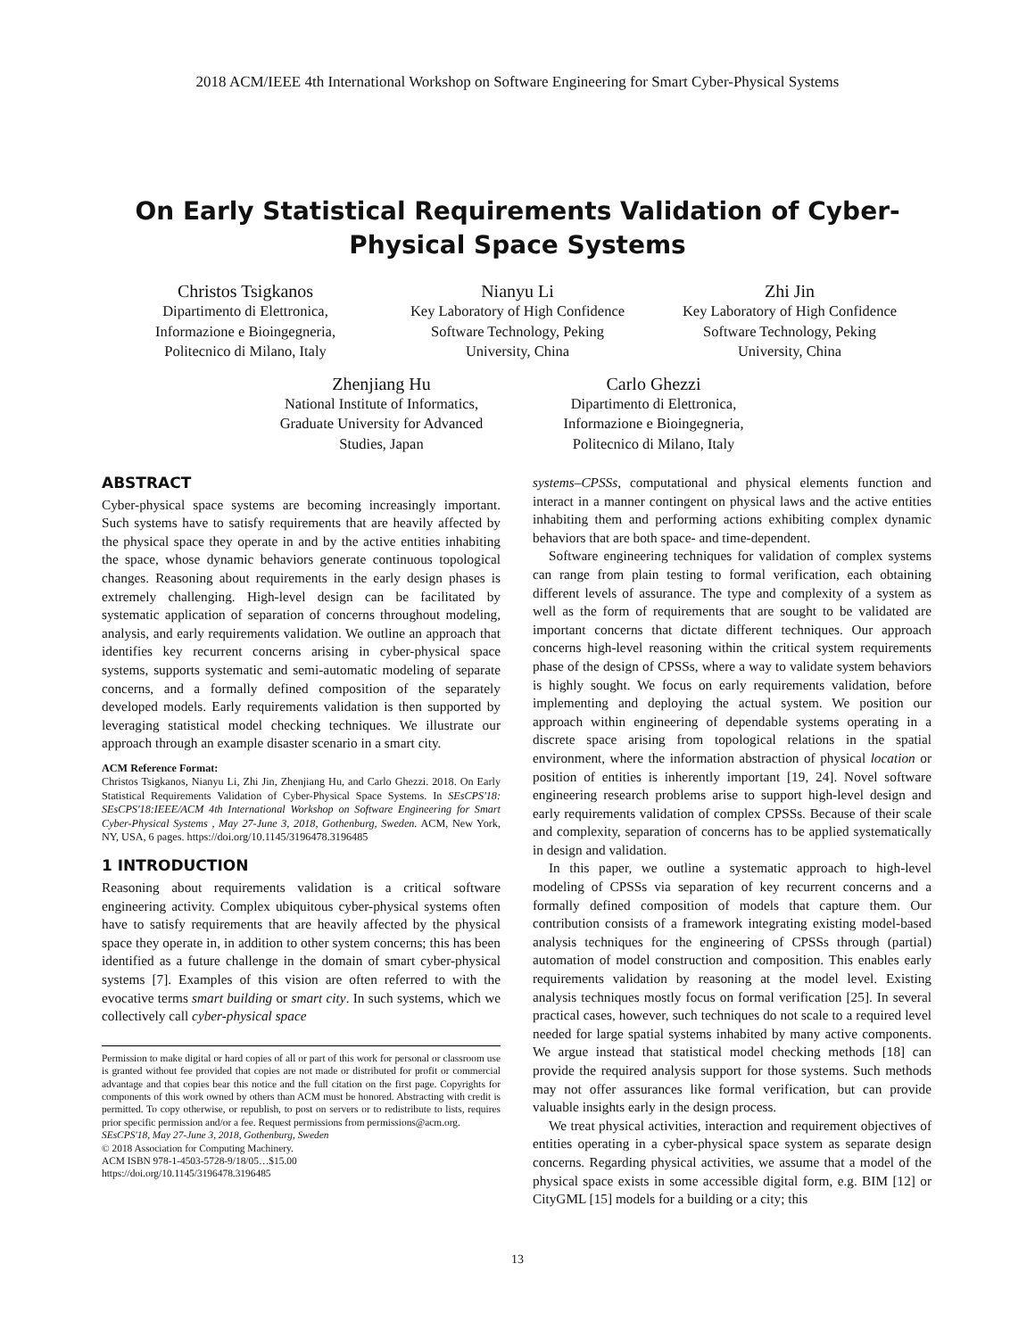2018 ACM/IEEE 4th International Workshop on Software Engineering for Smart Cyber-Physical Systems
On Early Statistical Requirements Validation of Cyber-Physical Space Systems
Christos Tsigkanos
Dipartimento di Elettronica,
Informazione e Bioingegneria,
Politecnico di Milano, Italy
Nianyu Li
Key Laboratory of High Confidence
Software Technology, Peking
University, China
Zhi Jin
Key Laboratory of High Confidence
Software Technology, Peking
University, China
Zhenjiang Hu
National Institute of Informatics,
Graduate University for Advanced
Studies, Japan
Carlo Ghezzi
Dipartimento di Elettronica,
Informazione e Bioingegneria,
Politecnico di Milano, Italy
ABSTRACT
Cyber-physical space systems are becoming increasingly important. Such systems have to satisfy requirements that are heavily affected by the physical space they operate in and by the active entities inhabiting the space, whose dynamic behaviors generate continuous topological changes. Reasoning about requirements in the early design phases is extremely challenging. High-level design can be facilitated by systematic application of separation of concerns throughout modeling, analysis, and early requirements validation. We outline an approach that identifies key recurrent concerns arising in cyber-physical space systems, supports systematic and semi-automatic modeling of separate concerns, and a formally defined composition of the separately developed models. Early requirements validation is then supported by leveraging statistical model checking techniques. We illustrate our approach through an example disaster scenario in a smart city.
ACM Reference Format:
Christos Tsigkanos, Nianyu Li, Zhi Jin, Zhenjiang Hu, and Carlo Ghezzi. 2018. On Early Statistical Requirements Validation of Cyber-Physical Space Systems. In SEsCPS'18: SEsCPS'18:IEEE/ACM 4th International Workshop on Software Engineering for Smart Cyber-Physical Systems , May 27-June 3, 2018, Gothenburg, Sweden. ACM, New York, NY, USA, 6 pages. https://doi.org/10.1145/3196478.3196485
1 INTRODUCTION
Reasoning about requirements validation is a critical software engineering activity. Complex ubiquitous cyber-physical systems often have to satisfy requirements that are heavily affected by the physical space they operate in, in addition to other system concerns; this has been identified as a future challenge in the domain of smart cyber-physical systems [7]. Examples of this vision are often referred to with the evocative terms smart building or smart city. In such systems, which we collectively call cyber-physical space
Permission to make digital or hard copies of all or part of this work for personal or classroom use is granted without fee provided that copies are not made or distributed for profit or commercial advantage and that copies bear this notice and the full citation on the first page. Copyrights for components of this work owned by others than ACM must be honored. Abstracting with credit is permitted. To copy otherwise, or republish, to post on servers or to redistribute to lists, requires prior specific permission and/or a fee. Request permissions from permissions@acm.org.
SEsCPS'18, May 27-June 3, 2018, Gothenburg, Sweden
© 2018 Association for Computing Machinery.
ACM ISBN 978-1-4503-5728-9/18/05…$15.00
https://doi.org/10.1145/3196478.3196485
systems–CPSSs, computational and physical elements function and interact in a manner contingent on physical laws and the active entities inhabiting them and performing actions exhibiting complex dynamic behaviors that are both space- and time-dependent.
Software engineering techniques for validation of complex systems can range from plain testing to formal verification, each obtaining different levels of assurance. The type and complexity of a system as well as the form of requirements that are sought to be validated are important concerns that dictate different techniques. Our approach concerns high-level reasoning within the critical system requirements phase of the design of CPSSs, where a way to validate system behaviors is highly sought. We focus on early requirements validation, before implementing and deploying the actual system. We position our approach within engineering of dependable systems operating in a discrete space arising from topological relations in the spatial environment, where the information abstraction of physical location or position of entities is inherently important [19, 24]. Novel software engineering research problems arise to support high-level design and early requirements validation of complex CPSSs. Because of their scale and complexity, separation of concerns has to be applied systematically in design and validation.
In this paper, we outline a systematic approach to high-level modeling of CPSSs via separation of key recurrent concerns and a formally defined composition of models that capture them. Our contribution consists of a framework integrating existing model-based analysis techniques for the engineering of CPSSs through (partial) automation of model construction and composition. This enables early requirements validation by reasoning at the model level. Existing analysis techniques mostly focus on formal verification [25]. In several practical cases, however, such techniques do not scale to a required level needed for large spatial systems inhabited by many active components. We argue instead that statistical model checking methods [18] can provide the required analysis support for those systems. Such methods may not offer assurances like formal verification, but can provide valuable insights early in the design process.
We treat physical activities, interaction and requirement objectives of entities operating in a cyber-physical space system as separate design concerns. Regarding physical activities, we assume that a model of the physical space exists in some accessible digital form, e.g. BIM [12] or CityGML [15] models for a building or a city; this
13